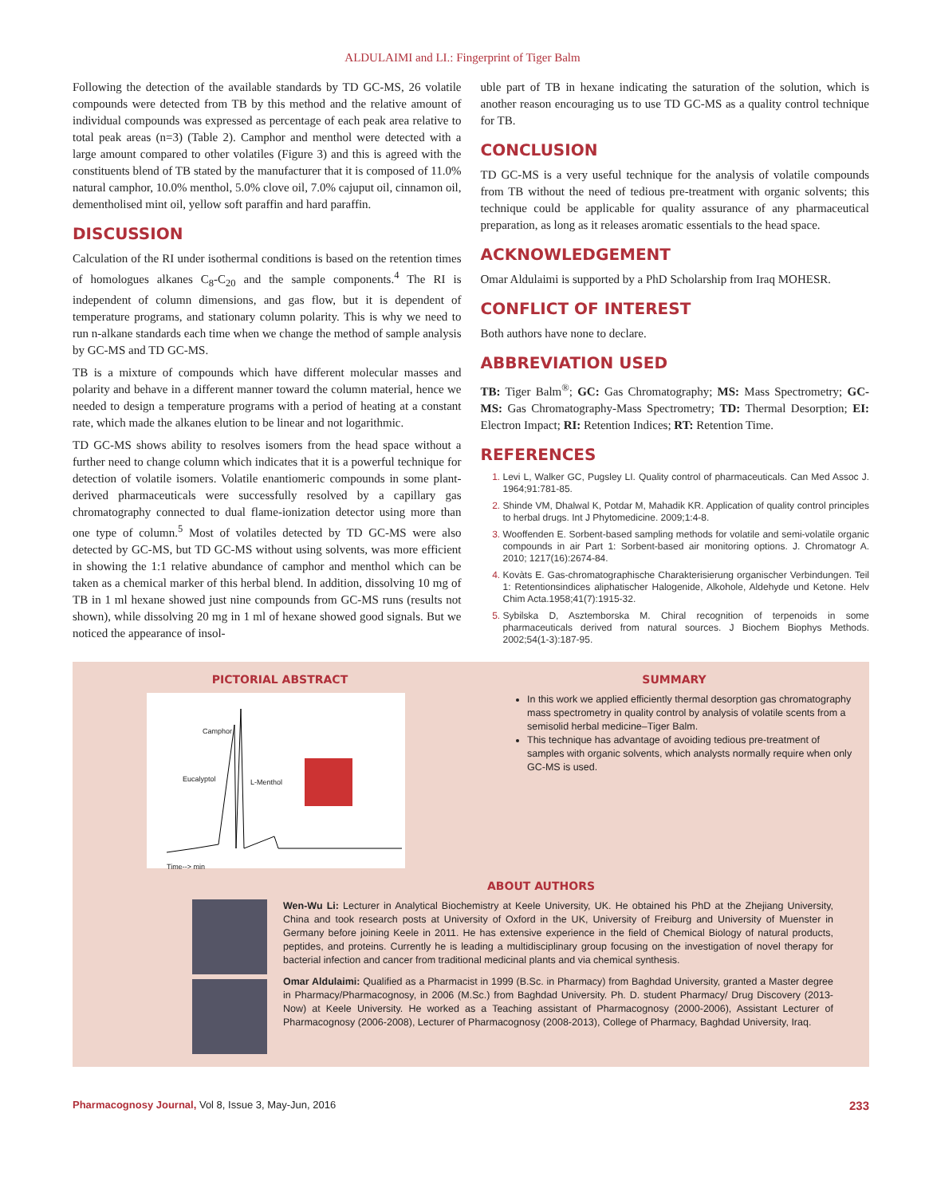ALDULAIMI and LI.: Fingerprint of Tiger Balm
Following the detection of the available standards by TD GC-MS, 26 volatile compounds were detected from TB by this method and the relative amount of individual compounds was expressed as percentage of each peak area relative to total peak areas (n=3) (Table 2). Camphor and menthol were detected with a large amount compared to other volatiles (Figure 3) and this is agreed with the constituents blend of TB stated by the manufacturer that it is composed of 11.0% natural camphor, 10.0% menthol, 5.0% clove oil, 7.0% cajuput oil, cinnamon oil, dementholised mint oil, yellow soft paraffin and hard paraffin.
DISCUSSION
Calculation of the RI under isothermal conditions is based on the retention times of homologues alkanes C<sub>8</sub>-C<sub>20</sub> and the sample components.<sup>4</sup> The RI is independent of column dimensions, and gas flow, but it is dependent of temperature programs, and stationary column polarity. This is why we need to run n-alkane standards each time when we change the method of sample analysis by GC-MS and TD GC-MS.
TB is a mixture of compounds which have different molecular masses and polarity and behave in a different manner toward the column material, hence we needed to design a temperature programs with a period of heating at a constant rate, which made the alkanes elution to be linear and not logarithmic.
TD GC-MS shows ability to resolves isomers from the head space without a further need to change column which indicates that it is a powerful technique for detection of volatile isomers. Volatile enantiomeric compounds in some plant-derived pharmaceuticals were successfully resolved by a capillary gas chromatography connected to dual flame-ionization detector using more than one type of column.<sup>5</sup> Most of volatiles detected by TD GC-MS were also detected by GC-MS, but TD GC-MS without using solvents, was more efficient in showing the 1:1 relative abundance of camphor and menthol which can be taken as a chemical marker of this herbal blend. In addition, dissolving 10 mg of TB in 1 ml hexane showed just nine compounds from GC-MS runs (results not shown), while dissolving 20 mg in 1 ml of hexane showed good signals. But we noticed the appearance of insol-
uble part of TB in hexane indicating the saturation of the solution, which is another reason encouraging us to use TD GC-MS as a quality control technique for TB.
CONCLUSION
TD GC-MS is a very useful technique for the analysis of volatile compounds from TB without the need of tedious pre-treatment with organic solvents; this technique could be applicable for quality assurance of any pharmaceutical preparation, as long as it releases aromatic essentials to the head space.
ACKNOWLEDGEMENT
Omar Aldulaimi is supported by a PhD Scholarship from Iraq MOHESR.
CONFLICT OF INTEREST
Both authors have none to declare.
ABBREVIATION USED
TB: Tiger Balm<sup>®</sup>; GC: Gas Chromatography; MS: Mass Spectrometry; GC-MS: Gas Chromatography-Mass Spectrometry; TD: Thermal Desorption; EI: Electron Impact; RI: Retention Indices; RT: Retention Time.
REFERENCES
1. Levi L, Walker GC, Pugsley LI. Quality control of pharmaceuticals. Can Med Assoc J. 1964;91:781-85.
2. Shinde VM, Dhalwal K, Potdar M, Mahadik KR. Application of quality control principles to herbal drugs. Int J Phytomedicine. 2009;1:4-8.
3. Wooffenden E. Sorbent-based sampling methods for volatile and semi-volatile organic compounds in air Part 1: Sorbent-based air monitoring options. J. Chromatogr A. 2010; 1217(16):2674-84.
4. Kovàts E. Gas-chromatographische Charakterisierung organischer Verbindungen. Teil 1: Retentionsindices aliphatischer Halogenide, Alkohole, Aldehyde und Ketone. Helv Chim Acta.1958;41(7):1915-32.
5. Sybilska D, Asztemborska M. Chiral recognition of terpenoids in some pharmaceuticals derived from natural sources. J Biochem Biophys Methods. 2002;54(1-3):187-95.
PICTORIAL ABSTRACT
Camphor
Eucalyptol L-Menthol
Time--> min
SUMMARY
In this work we applied efficiently thermal desorption gas chromatography mass spectrometry in quality control by analysis of volatile scents from a semisolid herbal medicine–Tiger Balm.
This technique has advantage of avoiding tedious pre-treatment of samples with organic solvents, which analysts normally require when only GC-MS is used.
ABOUT AUTHORS
Wen-Wu Li: Lecturer in Analytical Biochemistry at Keele University, UK. He obtained his PhD at the Zhejiang University, China and took research posts at University of Oxford in the UK, University of Freiburg and University of Muenster in Germany before joining Keele in 2011. He has extensive experience in the field of Chemical Biology of natural products, peptides, and proteins. Currently he is leading a multidisciplinary group focusing on the investigation of novel therapy for bacterial infection and cancer from traditional medicinal plants and via chemical synthesis.
Omar Aldulaimi: Qualified as a Pharmacist in 1999 (B.Sc. in Pharmacy) from Baghdad University, granted a Master degree in Pharmacy/Pharmacognosy, in 2006 (M.Sc.) from Baghdad University. Ph. D. student Pharmacy/ Drug Discovery (2013-Now) at Keele University. He worked as a Teaching assistant of Pharmacognosy (2000-2006), Assistant Lecturer of Pharmacognosy (2006-2008), Lecturer of Pharmacognosy (2008-2013), College of Pharmacy, Baghdad University, Iraq.
Pharmacognosy Journal, Vol 8, Issue 3, May-Jun, 2016
233